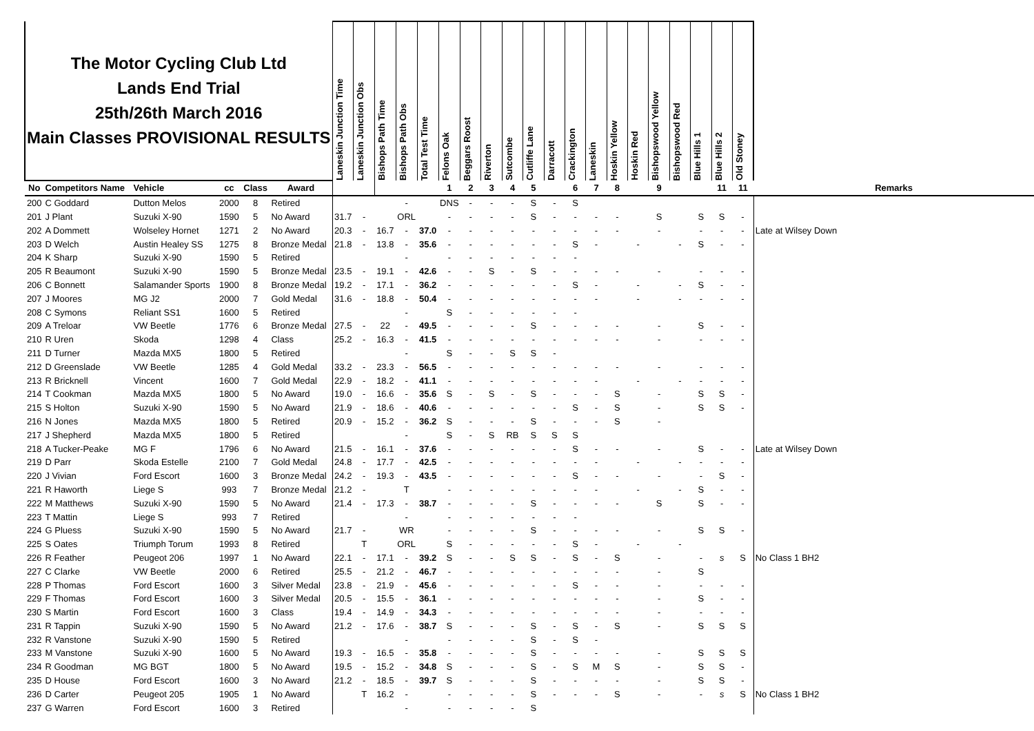| The Motor Cycling Club Ltd Lands End Trial 25th/26th March 2016 Main Classes PROVISIONAL RESULTS | | | | | | Laneskin Junction Time | Laneskin Junction Obs | Bishops Path Time | Bishops Path Obs | Total Test Time | Felons Oak | Beggars Roost | Riverton | Sutcombe | Cutliffe Lane | Darracott | Crackington | Laneskin | Hoskin Yellow | Hoskin Red | Bishopswood Yellow | Bishopswood Red | Blue Hills 1 | Blue Hills 2 | Old Stoney | |
| No | Competitors Name | Vehicle | cc | Class | Award | | | | | | 1 | 2 | 3 | 4 | 5 | | 6 | 7 | 8 | | 9 | | | 11 | 11 | Remarks |
| 200 | C Goddard | Dutton Melos | 2000 | 8 | Retired | | | | - | | DNS | - | - | - | S | - | S | | | | | | | | | |
| 201 | J Plant | Suzuki X-90 | 1590 | 5 | No Award | 31.7 | - | | ORL | | - | - | - | - | S | - | - | - | - | | S | | S | S | - | |
| 202 | A Dommett | Wolseley Hornet | 1271 | 2 | No Award | 20.3 | - | 16.7 | - | 37.0 | - | - | - | - | - | - | - | - | - | | - | | - | - | - | Late at Wilsey Down |
| 203 | D Welch | Austin Healey SS | 1275 | 8 | Bronze Medal | 21.8 | - | 13.8 | - | 35.6 | - | - | - | - | - | - | S | - | | - | | - | S | - | - | |
| 204 | K Sharp | Suzuki X-90 | 1590 | 5 | Retired | | | | - | | - | - | - | - | - | - | - | | | | | | | | | |
| 205 | R Beaumont | Suzuki X-90 | 1590 | 5 | Bronze Medal | 23.5 | - | 19.1 | - | 42.6 | - | - | S | - | S | - | - | - | - | | - | | - | - | - | |
| 206 | C Bonnett | Salamander Sports | 1900 | 8 | Bronze Medal | 19.2 | - | 17.1 | - | 36.2 | - | - | - | - | - | - | S | - | | - | | - | S | - | - | |
| 207 | J Moores | MG J2 | 2000 | 7 | Gold Medal | 31.6 | - | 18.8 | - | 50.4 | - | - | - | - | - | - | - | - | | - | | - | - | - | - | |
| 208 | C Symons | Reliant SS1 | 1600 | 5 | Retired | | | | - | | S | - | - | - | - | - | - | | | | | | | | | |
| 209 | A Treloar | VW Beetle | 1776 | 6 | Bronze Medal | 27.5 | - | 22 | - | 49.5 | - | - | - | - | S | - | - | - | - | | - | | S | - | - | |
| 210 | R Uren | Skoda | 1298 | 4 | Class | 25.2 | - | 16.3 | - | 41.5 | - | - | - | - | - | - | - | - | - | | - | | - | - | - | |
| 211 | D Turner | Mazda MX5 | 1800 | 5 | Retired | | | | - | | S | - | - | S | S | - | | | | | | | | | | |
| 212 | D Greenslade | VW Beetle | 1285 | 4 | Gold Medal | 33.2 | - | 23.3 | - | 56.5 | - | - | - | - | - | - | - | - | - | | - | | - | - | - | |
| 213 | R Bricknell | Vincent | 1600 | 7 | Gold Medal | 22.9 | - | 18.2 | - | 41.1 | - | - | - | - | - | - | - | - | | - | | - | - | - | - | |
| 214 | T Cookman | Mazda MX5 | 1800 | 5 | No Award | 19.0 | - | 16.6 | - | 35.6 | S | - | S | - | S | - | - | - | S | | - | | S | S | - | |
| 215 | S Holton | Suzuki X-90 | 1590 | 5 | No Award | 21.9 | - | 18.6 | - | 40.6 | - | - | - | - | - | - | S | - | S | | - | | S | S | - | |
| 216 | N Jones | Mazda MX5 | 1800 | 5 | Retired | 20.9 | - | 15.2 | - | 36.2 | S | - | - | - | S | - | - | - | S | | - | | | | | |
| 217 | J Shepherd | Mazda MX5 | 1800 | 5 | Retired | | | | - | | S | - | S | RB | S | S | S | | | | | | | | | |
| 218 | A Tucker-Peake | MG F | 1796 | 6 | No Award | 21.5 | - | 16.1 | - | 37.6 | - | - | - | - | - | - | S | - | - | | - | | S | - | - | Late at Wilsey Down |
| 219 | D Parr | Skoda Estelle | 2100 | 7 | Gold Medal | 24.8 | - | 17.7 | - | 42.5 | - | - | - | - | - | - | - | - | | - | | - | - | - | - | |
| 220 | J Vivian | Ford Escort | 1600 | 3 | Bronze Medal | 24.2 | - | 19.3 | - | 43.5 | - | - | - | - | - | - | S | - | - | | - | | - | S | - | |
| 221 | R Haworth | Liege S | 993 | 7 | Bronze Medal | 21.2 | - | | T | | - | - | - | - | - | - | - | - | | - | | - | S | - | - | |
| 222 | M Matthews | Suzuki X-90 | 1590 | 5 | No Award | 21.4 | - | 17.3 | - | 38.7 | - | - | - | - | S | - | - | - | - | | S | | S | - | - | |
| 223 | T Mattin | Liege S | 993 | 7 | Retired | | | | - | | - | - | - | - | - | - | - | | | | | | | | | |
| 224 | G Pluess | Suzuki X-90 | 1590 | 5 | No Award | 21.7 | - | | WR | | - | - | - | - | S | - | - | - | - | | - | | S | S | - | |
| 225 | S Oates | Triumph Torum | 1993 | 8 | Retired | | T | | ORL | | S | - | - | - | - | - | S | - | | - | | - | | | | |
| 226 | R Feather | Peugeot 206 | 1997 | 1 | No Award | 22.1 | - | 17.1 | - | 39.2 | S | - | - | S | S | - | S | - | S | | - | | - | s | S | No Class 1 BH2 |
| 227 | C Clarke | VW Beetle | 2000 | 6 | Retired | 25.5 | - | 21.2 | - | 46.7 | - | - | - | - | - | - | - | - | - | | - | | S | | | |
| 228 | P Thomas | Ford Escort | 1600 | 3 | Silver Medal | 23.8 | - | 21.9 | - | 45.6 | - | - | - | - | - | - | S | - | - | | - | | - | - | - | |
| 229 | F Thomas | Ford Escort | 1600 | 3 | Silver Medal | 20.5 | - | 15.5 | - | 36.1 | - | - | - | - | - | - | - | - | - | | - | | S | - | - | |
| 230 | S Martin | Ford Escort | 1600 | 3 | Class | 19.4 | - | 14.9 | - | 34.3 | - | - | - | - | - | - | - | - | - | | - | | - | - | - | |
| 231 | R Tappin | Suzuki X-90 | 1590 | 5 | No Award | 21.2 | - | 17.6 | - | 38.7 | S | - | - | - | S | - | S | - | S | | - | | S | S | S | |
| 232 | R Vanstone | Suzuki X-90 | 1590 | 5 | Retired | | | | - | | - | - | - | - | S | - | S | - | | | | | | | | |
| 233 | M Vanstone | Suzuki X-90 | 1600 | 5 | No Award | 19.3 | - | 16.5 | - | 35.8 | - | - | - | - | S | - | - | - | - | | - | | S | S | S | |
| 234 | R Goodman | MG BGT | 1800 | 5 | No Award | 19.5 | - | 15.2 | - | 34.8 | S | - | - | - | S | - | S | M | S | | - | | S | S | - | |
| 235 | D House | Ford Escort | 1600 | 3 | No Award | 21.2 | - | 18.5 | - | 39.7 | S | - | - | - | S | - | - | - | - | | - | | S | S | - | |
| 236 | D Carter | Peugeot 205 | 1905 | 1 | No Award | | T | 16.2 | - | | - | - | - | - | S | - | - | - | S | | - | | - | s | S | No Class 1 BH2 |
| 237 | G Warren | Ford Escort | 1600 | 3 | Retired | | | | - | | - | - | - | - | S | | | | | | | | | | | |